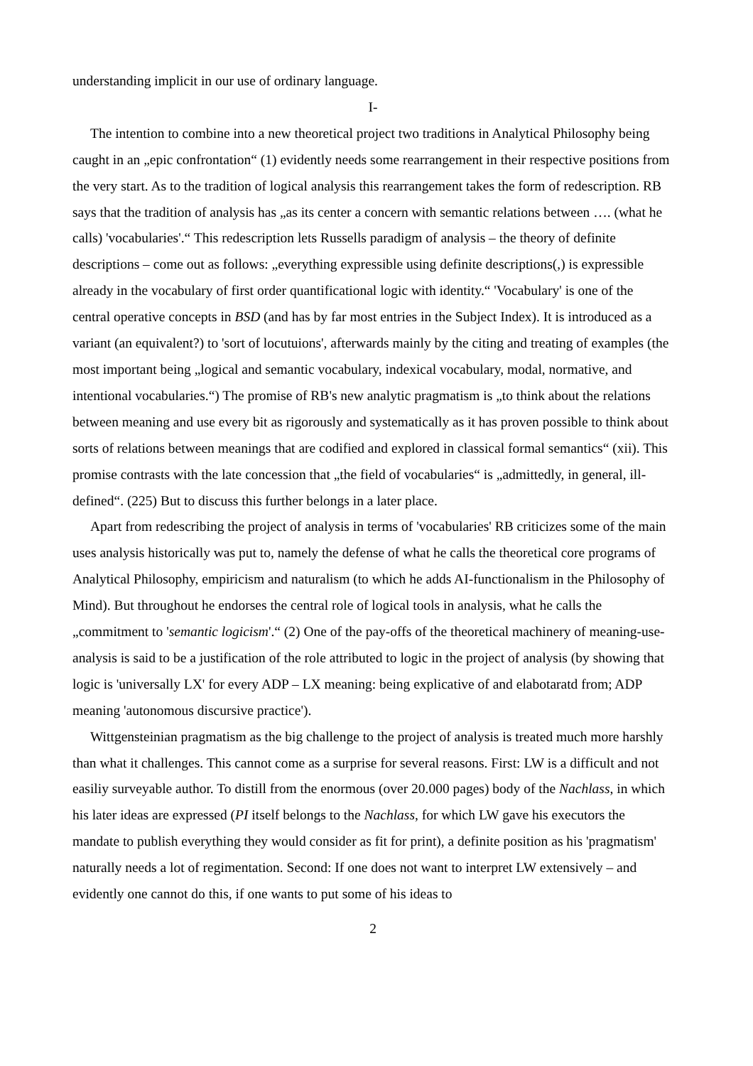understanding implicit in our use of ordinary language.
I-
The intention to combine into a new theoretical project two traditions in Analytical Philosophy being caught in an „epic confrontation“ (1) evidently needs some rearrangement in their respective positions from the very start. As to the tradition of logical analysis this rearrangement takes the form of redescription. RB says that the tradition of analysis has „as its center a concern with semantic relations between …. (what he calls) 'vocabularies'.“ This redescription lets Russells paradigm of analysis – the theory of definite descriptions – come out as follows: „everything expressible using definite descriptions(,) is expressible already in the vocabulary of first order quantificational logic with identity.“ 'Vocabulary' is one of the central operative concepts in BSD (and has by far most entries in the Subject Index). It is introduced as a variant (an equivalent?) to 'sort of locutuions', afterwards mainly by the citing and treating of examples (the most important being „logical and semantic vocabulary, indexical vocabulary, modal, normative, and intentional vocabularies.“) The promise of RB's new analytic pragmatism is „to think about the relations between meaning and use every bit as rigorously and systematically as it has proven possible to think about sorts of relations between meanings that are codified and explored in classical formal semantics“ (xii). This promise contrasts with the late concession that „the field of vocabularies“ is „admittedly, in general, ill-defined“. (225) But to discuss this further belongs in a later place.
Apart from redescribing the project of analysis in terms of 'vocabularies' RB criticizes some of the main uses analysis historically was put to, namely the defense of what he calls the theoretical core programs of Analytical Philosophy, empiricism and naturalism (to which he adds AI-functionalism in the Philosophy of Mind). But throughout he endorses the central role of logical tools in analysis, what he calls the „commitment to 'semantic logicism'.“ (2) One of the pay-offs of the theoretical machinery of meaning-use-analysis is said to be a justification of the role attributed to logic in the project of analysis (by showing that logic is 'universally LX' for every ADP – LX meaning: being explicative of and elabotaratd from; ADP meaning 'autonomous discursive practice').
Wittgensteinian pragmatism as the big challenge to the project of analysis is treated much more harshly than what it challenges. This cannot come as a surprise for several reasons. First: LW is a difficult and not easiliy surveyable author. To distill from the enormous (over 20.000 pages) body of the Nachlass, in which his later ideas are expressed (PI itself belongs to the Nachlass, for which LW gave his executors the mandate to publish everything they would consider as fit for print), a definite position as his 'pragmatism' naturally needs a lot of regimentation. Second: If one does not want to interpret LW extensively – and evidently one cannot do this, if one wants to put some of his ideas to
2